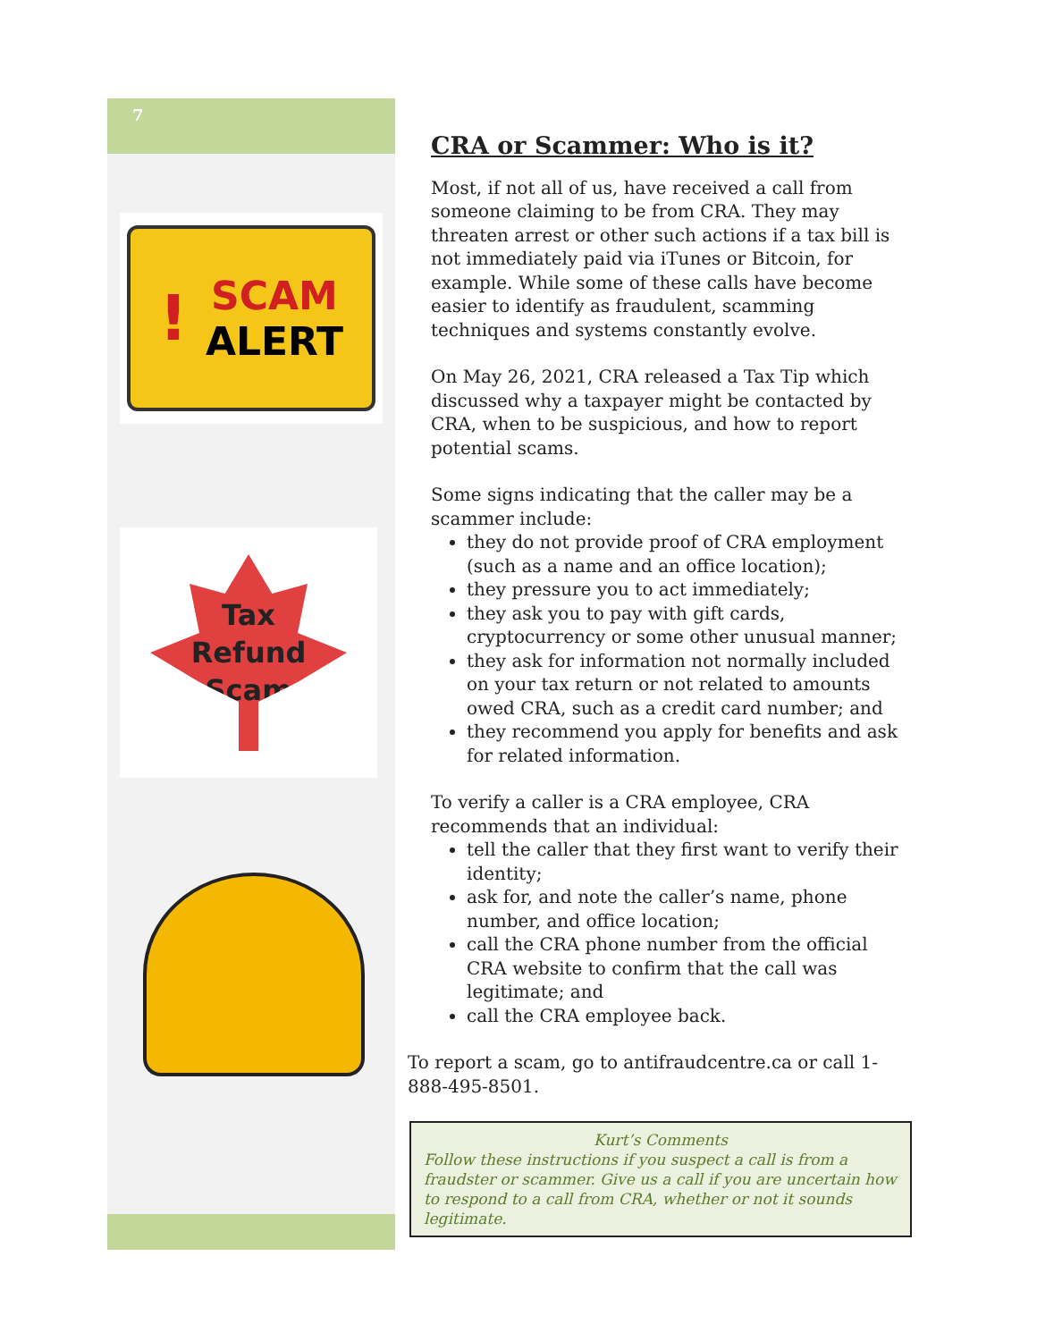7
! SCAM
ALERT
Tax
Refund
Scam
CRA or Scammer: Who is it?
Most, if not all of us, have received a call from someone claiming to be from CRA. They may threaten arrest or other such actions if a tax bill is not immediately paid via iTunes or Bitcoin, for example. While some of these calls have become easier to identify as fraudulent, scamming techniques and systems constantly evolve.
On May 26, 2021, CRA released a Tax Tip which discussed why a taxpayer might be contacted by CRA, when to be suspicious, and how to report potential scams.
Some signs indicating that the caller may be a scammer include:
they do not provide proof of CRA employment (such as a name and an office location);
they pressure you to act immediately;
they ask you to pay with gift cards, cryptocurrency or some other unusual manner;
they ask for information not normally included on your tax return or not related to amounts owed CRA, such as a credit card number; and
they recommend you apply for benefits and ask for related information.
To verify a caller is a CRA employee, CRA recommends that an individual:
tell the caller that they first want to verify their identity;
ask for, and note the caller’s name, phone number, and office location;
call the CRA phone number from the official CRA website to confirm that the call was legitimate; and
call the CRA employee back.
To report a scam, go to antifraudcentre.ca or call 1-888-495-8501.
Kurt’s Comments
Follow these instructions if you suspect a call is from a fraudster or scammer. Give us a call if you are uncertain how to respond to a call from CRA, whether or not it sounds legitimate.